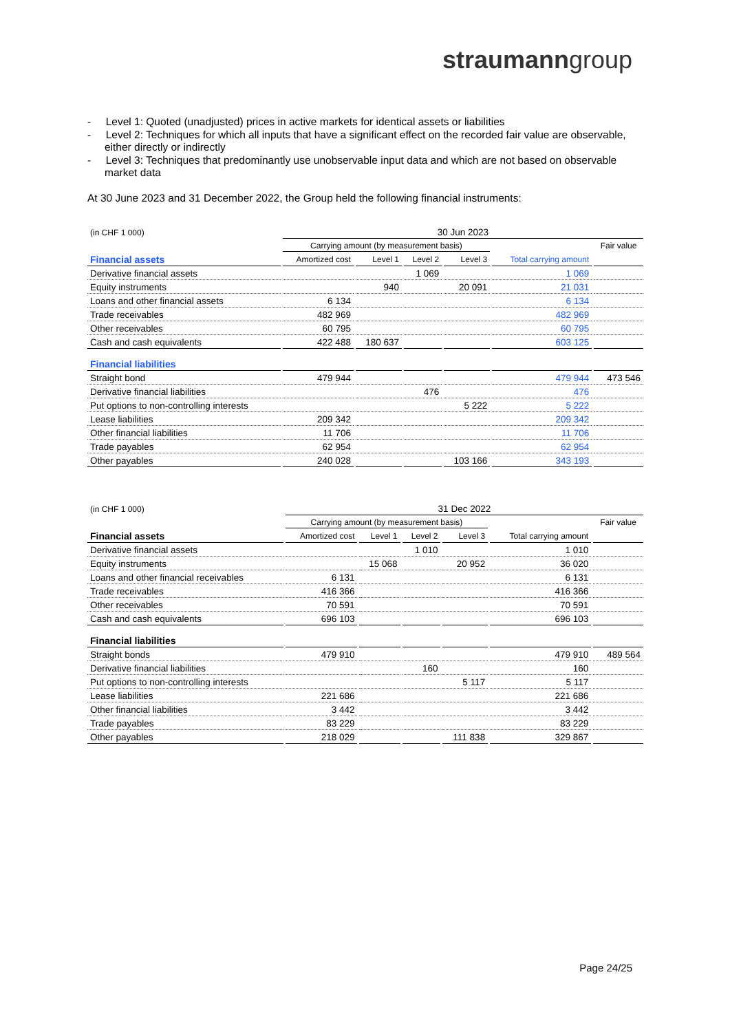straumanngroup
- Level 1: Quoted (unadjusted) prices in active markets for identical assets or liabilities
- Level 2: Techniques for which all inputs that have a significant effect on the recorded fair value are observable, either directly or indirectly
- Level 3: Techniques that predominantly use unobservable input data and which are not based on observable market data
At 30 June 2023 and 31 December 2022, the Group held the following financial instruments:
| (in CHF 1 000) | 30 Jun 2023 | | | | | |
| | Carrying amount (by measurement basis) | | | | | Fair value |
| Financial assets | Amortized cost | Level 1 | Level 2 | Level 3 | Total carrying amount | |
| Derivative financial assets | | | 1 069 | | 1 069 | |
| Equity instruments | | 940 | | 20 091 | 21 031 | |
| Loans and other financial assets | 6 134 | | | | 6 134 | |
| Trade receivables | 482 969 | | | | 482 969 | |
| Other receivables | 60 795 | | | | 60 795 | |
| Cash and cash equivalents | 422 488 | 180 637 | | | 603 125 | |
| Financial liabilities | | | | | | |
| Straight bond | 479 944 | | | | 479 944 | 473 546 |
| Derivative financial liabilities | | | 476 | | 476 | |
| Put options to non-controlling interests | | | | 5 222 | 5 222 | |
| Lease liabilities | 209 342 | | | | 209 342 | |
| Other financial liabilities | 11 706 | | | | 11 706 | |
| Trade payables | 62 954 | | | | 62 954 | |
| Other payables | 240 028 | | | 103 166 | 343 193 | |
| (in CHF 1 000) | 31 Dec 2022 | | | | | |
| | Carrying amount (by measurement basis) | | | | | Fair value |
| Financial assets | Amortized cost | Level 1 | Level 2 | Level 3 | Total carrying amount | |
| Derivative financial assets | | | 1 010 | | 1 010 | |
| Equity instruments | | 15 068 | | 20 952 | 36 020 | |
| Loans and other financial receivables | 6 131 | | | | 6 131 | |
| Trade receivables | 416 366 | | | | 416 366 | |
| Other receivables | 70 591 | | | | 70 591 | |
| Cash and cash equivalents | 696 103 | | | | 696 103 | |
| Financial liabilities | | | | | | |
| Straight bonds | 479 910 | | | | 479 910 | 489 564 |
| Derivative financial liabilities | | | 160 | | 160 | |
| Put options to non-controlling interests | | | | 5 117 | 5 117 | |
| Lease liabilities | 221 686 | | | | 221 686 | |
| Other financial liabilities | 3 442 | | | | 3 442 | |
| Trade payables | 83 229 | | | | 83 229 | |
| Other payables | 218 029 | | | 111 838 | 329 867 | |
Page 24/25